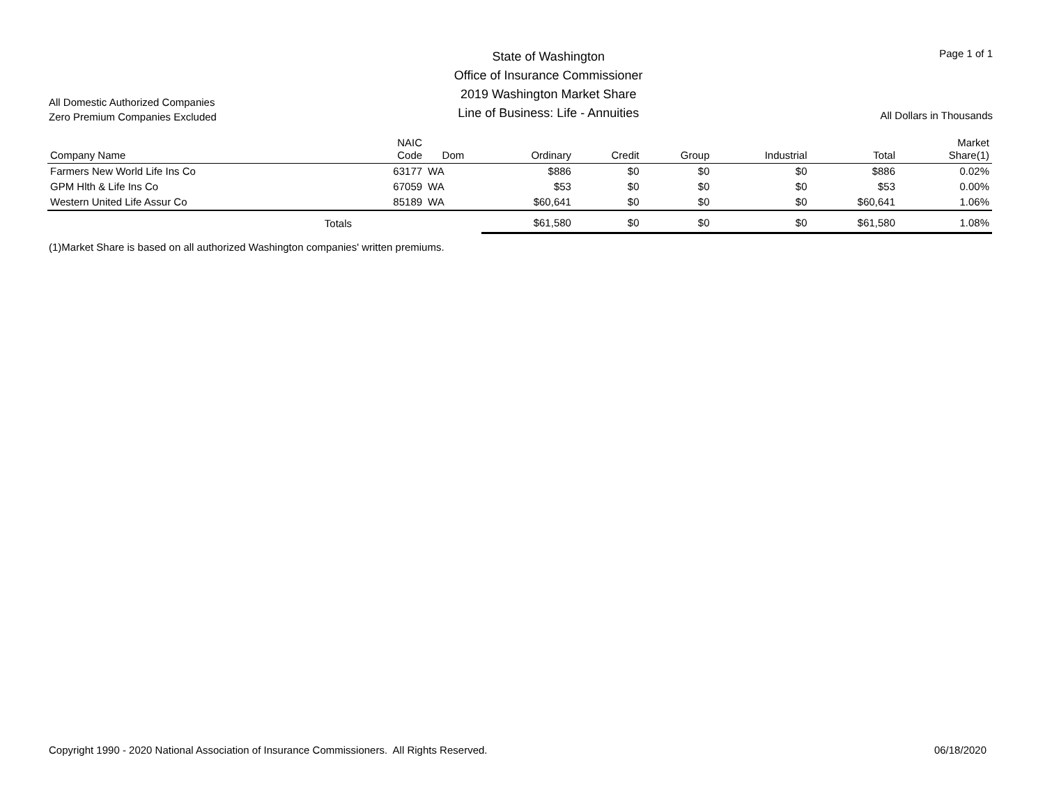All Domestic Authorized Companies
Zero Premium Companies Excluded
State of Washington
Office of Insurance Commissioner
2019 Washington Market Share
Line of Business: Life - Annuities
Page 1 of 1
All Dollars in Thousands
| Company Name | NAIC Code | Dom | Ordinary | Credit | Group | Industrial | Total | Market Share(1) |
| --- | --- | --- | --- | --- | --- | --- | --- | --- |
| Farmers New World Life Ins Co | 63177 | WA | $886 | $0 | $0 | $0 | $886 | 0.02% |
| GPM Hlth & Life Ins Co | 67059 | WA | $53 | $0 | $0 | $0 | $53 | 0.00% |
| Western United Life Assur Co | 85189 | WA | $60,641 | $0 | $0 | $0 | $60,641 | 1.06% |
| Totals | | | $61,580 | $0 | $0 | $0 | $61,580 | 1.08% |
(1)Market Share is based on all authorized Washington companies' written premiums.
Copyright 1990 - 2020 National Association of Insurance Commissioners. All Rights Reserved.
06/18/2020